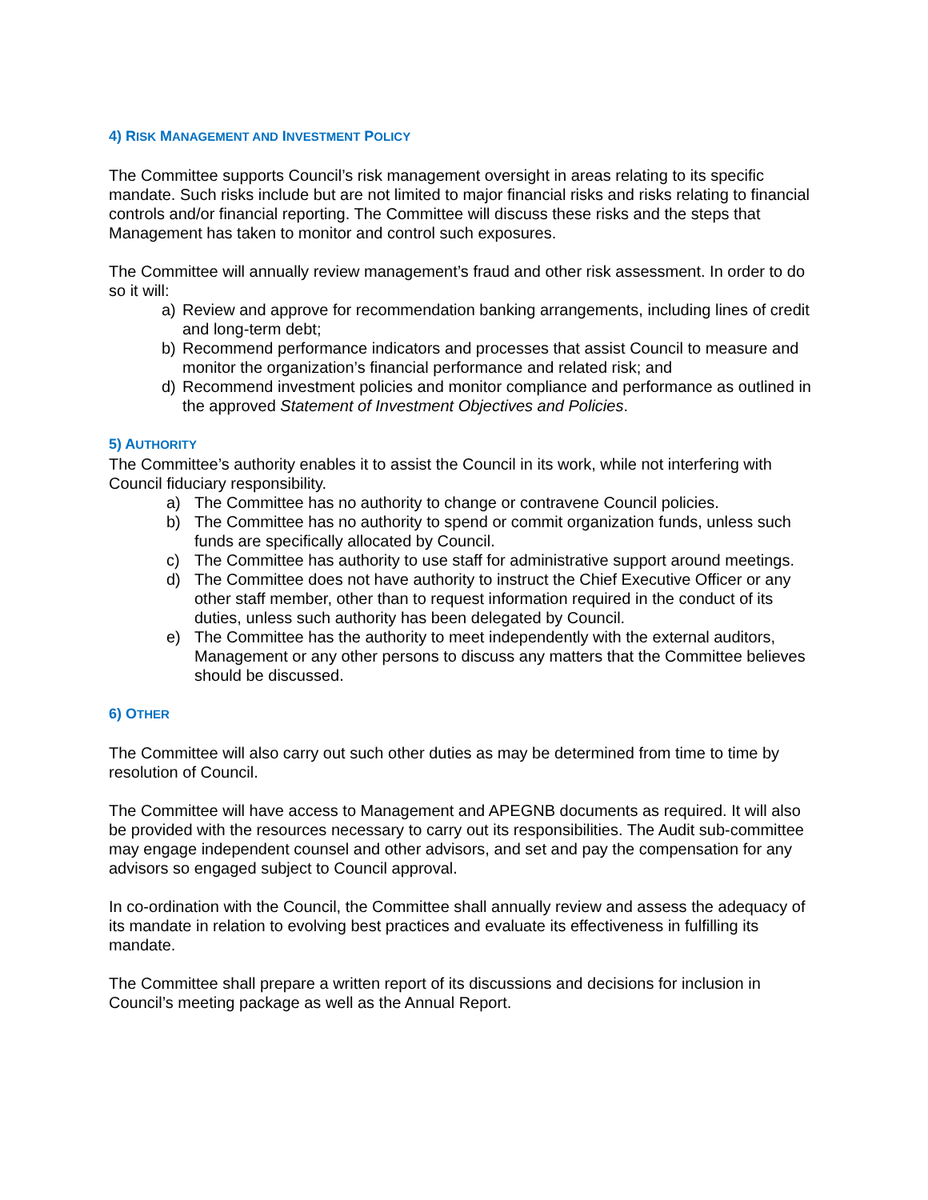4) RISK MANAGEMENT AND INVESTMENT POLICY
The Committee supports Council’s risk management oversight in areas relating to its specific mandate. Such risks include but are not limited to major financial risks and risks relating to financial controls and/or financial reporting. The Committee will discuss these risks and the steps that Management has taken to monitor and control such exposures.
The Committee will annually review management’s fraud and other risk assessment. In order to do so it will:
a) Review and approve for recommendation banking arrangements, including lines of credit and long-term debt;
b) Recommend performance indicators and processes that assist Council to measure and monitor the organization’s financial performance and related risk; and
d) Recommend investment policies and monitor compliance and performance as outlined in the approved Statement of Investment Objectives and Policies.
5) AUTHORITY
The Committee’s authority enables it to assist the Council in its work, while not interfering with Council fiduciary responsibility.
a) The Committee has no authority to change or contravene Council policies.
b) The Committee has no authority to spend or commit organization funds, unless such funds are specifically allocated by Council.
c) The Committee has authority to use staff for administrative support around meetings.
d) The Committee does not have authority to instruct the Chief Executive Officer or any other staff member, other than to request information required in the conduct of its duties, unless such authority has been delegated by Council.
e) The Committee has the authority to meet independently with the external auditors, Management or any other persons to discuss any matters that the Committee believes should be discussed.
6) OTHER
The Committee will also carry out such other duties as may be determined from time to time by resolution of Council.
The Committee will have access to Management and APEGNB documents as required. It will also be provided with the resources necessary to carry out its responsibilities. The Audit sub-committee may engage independent counsel and other advisors, and set and pay the compensation for any advisors so engaged subject to Council approval.
In co-ordination with the Council, the Committee shall annually review and assess the adequacy of its mandate in relation to evolving best practices and evaluate its effectiveness in fulfilling its mandate.
The Committee shall prepare a written report of its discussions and decisions for inclusion in Council’s meeting package as well as the Annual Report.